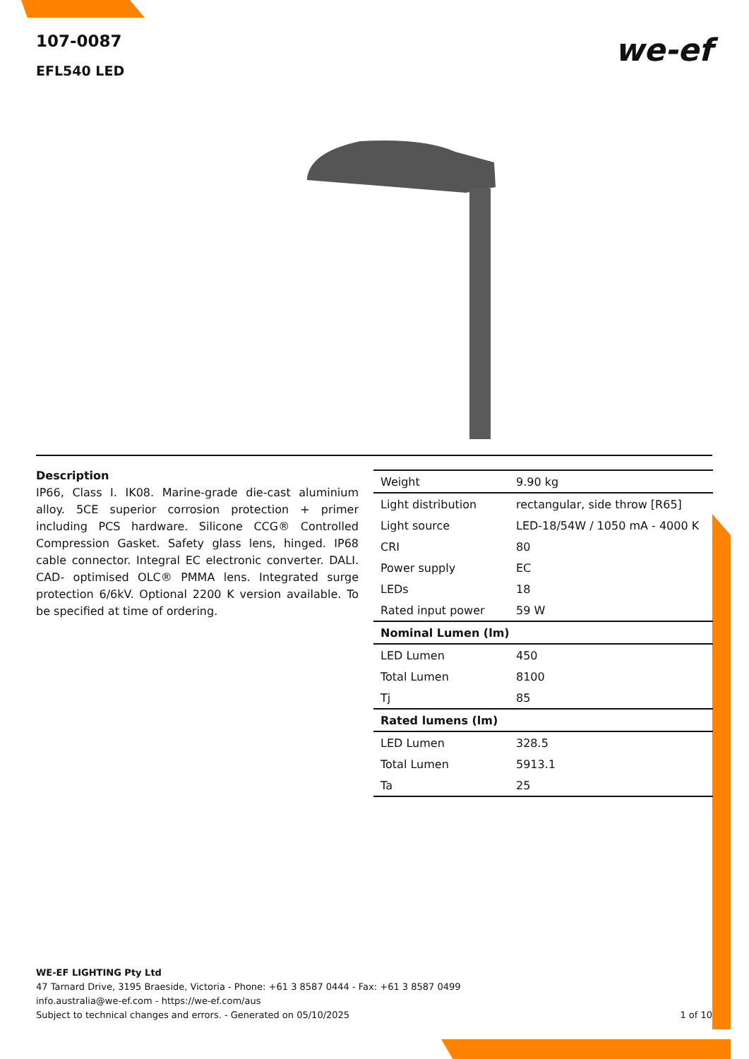107-0087
EFL540 LED
we-ef
Description
IP66, Class I. IK08. Marine-grade die-cast aluminium alloy. 5CE superior corrosion protection + primer including PCS hardware. Silicone CCG® Controlled Compression Gasket. Safety glass lens, hinged. IP68 cable connector. Integral EC electronic converter. DALI. CAD- optimised OLC® PMMA lens. Integrated surge protection 6/6kV. Optional 2200 K version available. To be specified at time of ordering.
| Weight | 9.90 kg |
| Light distribution | rectangular, side throw [R65] |
| Light source | LED-18/54W / 1050 mA - 4000 K |
| CRI | 80 |
| Power supply | EC |
| LEDs | 18 |
| Rated input power | 59 W |
| Nominal Lumen (lm) | |
| LED Lumen | 450 |
| Total Lumen | 8100 |
| Tj | 85 |
| Rated lumens (lm) | |
| LED Lumen | 328.5 |
| Total Lumen | 5913.1 |
| Ta | 25 |
WE-EF LIGHTING Pty Ltd
47 Tarnard Drive, 3195 Braeside, Victoria - Phone: +61 3 8587 0444 - Fax: +61 3 8587 0499
info.australia@we-ef.com - https://we-ef.com/aus
Subject to technical changes and errors. - Generated on 05/10/2025 1 of 10